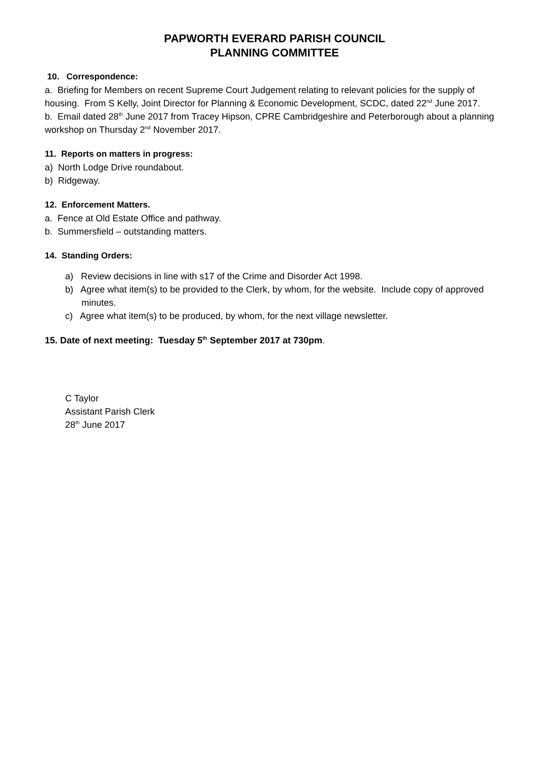PAPWORTH EVERARD PARISH COUNCIL
PLANNING COMMITTEE
10. Correspondence:
a. Briefing for Members on recent Supreme Court Judgement relating to relevant policies for the supply of housing. From S Kelly, Joint Director for Planning & Economic Development, SCDC, dated 22<sup>nd</sup> June 2017.
b. Email dated 28<sup>th</sup> June 2017 from Tracey Hipson, CPRE Cambridgeshire and Peterborough about a planning workshop on Thursday 2<sup>nd</sup> November 2017.
11. Reports on matters in progress:
a) North Lodge Drive roundabout.
b) Ridgeway.
12. Enforcement Matters.
a. Fence at Old Estate Office and pathway.
b. Summersfield – outstanding matters.
14. Standing Orders:
a) Review decisions in line with s17 of the Crime and Disorder Act 1998.
b) Agree what item(s) to be provided to the Clerk, by whom, for the website. Include copy of approved minutes.
c) Agree what item(s) to be produced, by whom, for the next village newsletter.
15. Date of next meeting: Tuesday 5<sup>th</sup> September 2017 at 730pm.
C Taylor
Assistant Parish Clerk
28<sup>th</sup> June 2017